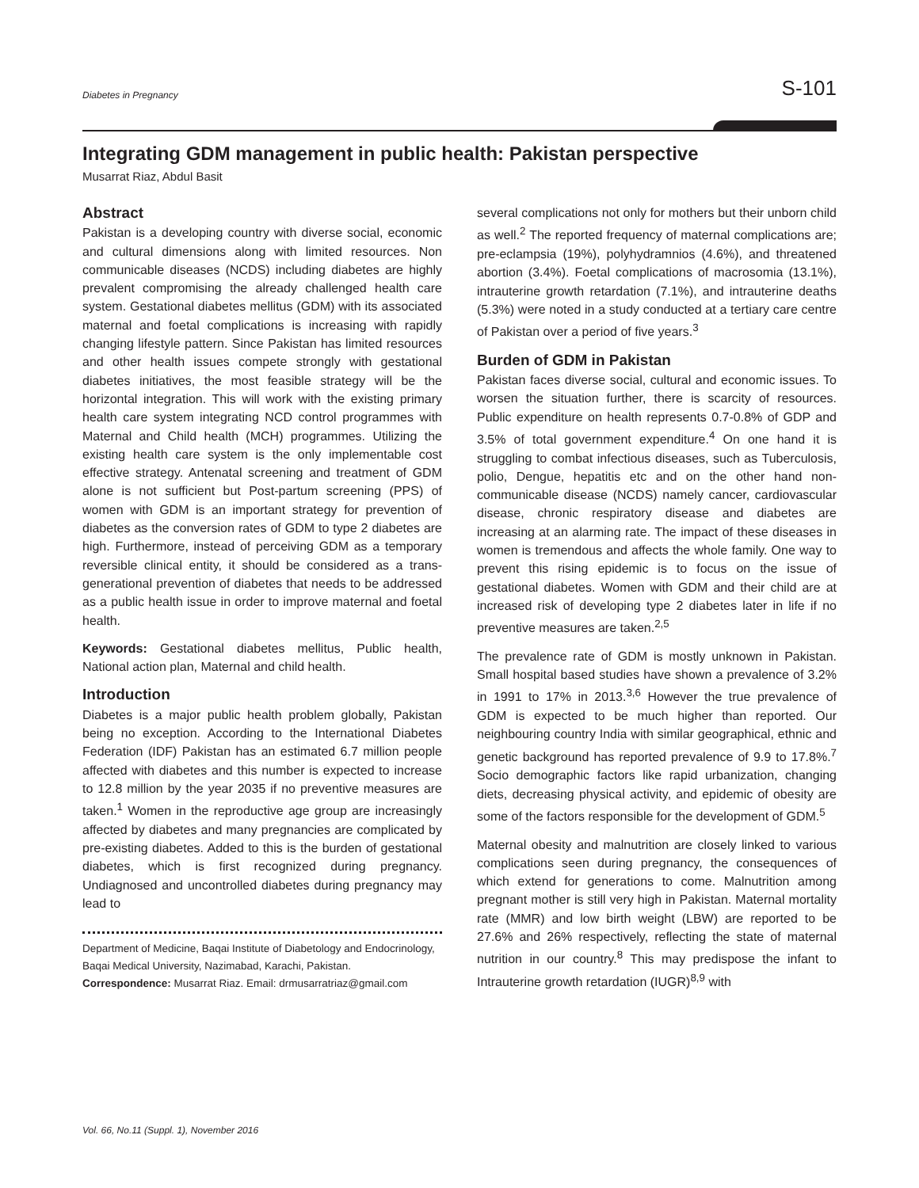Diabetes in Pregnancy S-101
Integrating GDM management in public health: Pakistan perspective
Musarrat Riaz, Abdul Basit
Abstract
Pakistan is a developing country with diverse social, economic and cultural dimensions along with limited resources. Non communicable diseases (NCDS) including diabetes are highly prevalent compromising the already challenged health care system. Gestational diabetes mellitus (GDM) with its associated maternal and foetal complications is increasing with rapidly changing lifestyle pattern. Since Pakistan has limited resources and other health issues compete strongly with gestational diabetes initiatives, the most feasible strategy will be the horizontal integration. This will work with the existing primary health care system integrating NCD control programmes with Maternal and Child health (MCH) programmes. Utilizing the existing health care system is the only implementable cost effective strategy. Antenatal screening and treatment of GDM alone is not sufficient but Post-partum screening (PPS) of women with GDM is an important strategy for prevention of diabetes as the conversion rates of GDM to type 2 diabetes are high. Furthermore, instead of perceiving GDM as a temporary reversible clinical entity, it should be considered as a trans-generational prevention of diabetes that needs to be addressed as a public health issue in order to improve maternal and foetal health.
Keywords: Gestational diabetes mellitus, Public health, National action plan, Maternal and child health.
Introduction
Diabetes is a major public health problem globally, Pakistan being no exception. According to the International Diabetes Federation (IDF) Pakistan has an estimated 6.7 million people affected with diabetes and this number is expected to increase to 12.8 million by the year 2035 if no preventive measures are taken.<sup>1</sup> Women in the reproductive age group are increasingly affected by diabetes and many pregnancies are complicated by pre-existing diabetes. Added to this is the burden of gestational diabetes, which is first recognized during pregnancy. Undiagnosed and uncontrolled diabetes during pregnancy may lead to
Department of Medicine, Baqai Institute of Diabetology and Endocrinology, Baqai Medical University, Nazimabad, Karachi, Pakistan.
Correspondence: Musarrat Riaz. Email: drmusarratriaz@gmail.com
several complications not only for mothers but their unborn child as well.<sup>2</sup> The reported frequency of maternal complications are; pre-eclampsia (19%), polyhydramnios (4.6%), and threatened abortion (3.4%). Foetal complications of macrosomia (13.1%), intrauterine growth retardation (7.1%), and intrauterine deaths (5.3%) were noted in a study conducted at a tertiary care centre of Pakistan over a period of five years.<sup>3</sup>
Burden of GDM in Pakistan
Pakistan faces diverse social, cultural and economic issues. To worsen the situation further, there is scarcity of resources. Public expenditure on health represents 0.7-0.8% of GDP and 3.5% of total government expenditure.<sup>4</sup> On one hand it is struggling to combat infectious diseases, such as Tuberculosis, polio, Dengue, hepatitis etc and on the other hand non-communicable disease (NCDS) namely cancer, cardiovascular disease, chronic respiratory disease and diabetes are increasing at an alarming rate. The impact of these diseases in women is tremendous and affects the whole family. One way to prevent this rising epidemic is to focus on the issue of gestational diabetes. Women with GDM and their child are at increased risk of developing type 2 diabetes later in life if no preventive measures are taken.<sup>2,5</sup>
The prevalence rate of GDM is mostly unknown in Pakistan. Small hospital based studies have shown a prevalence of 3.2% in 1991 to 17% in 2013.<sup>3,6</sup> However the true prevalence of GDM is expected to be much higher than reported. Our neighbouring country India with similar geographical, ethnic and genetic background has reported prevalence of 9.9 to 17.8%.<sup>7</sup> Socio demographic factors like rapid urbanization, changing diets, decreasing physical activity, and epidemic of obesity are some of the factors responsible for the development of GDM.<sup>5</sup>
Maternal obesity and malnutrition are closely linked to various complications seen during pregnancy, the consequences of which extend for generations to come. Malnutrition among pregnant mother is still very high in Pakistan. Maternal mortality rate (MMR) and low birth weight (LBW) are reported to be 27.6% and 26% respectively, reflecting the state of maternal nutrition in our country.<sup>8</sup> This may predispose the infant to Intrauterine growth retardation (IUGR)<sup>8,9</sup> with
Vol. 66, No.11 (Suppl. 1), November 2016